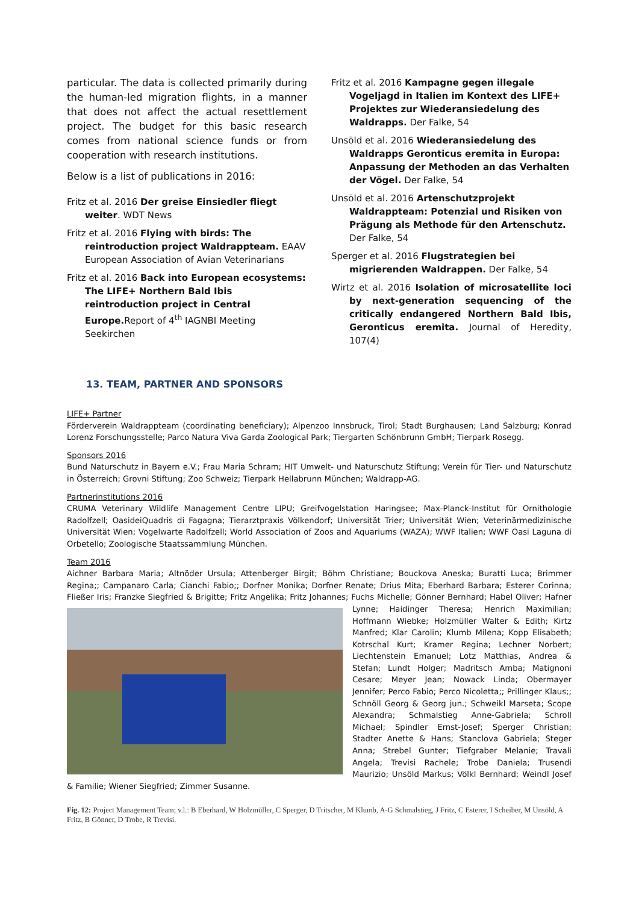particular. The data is collected primarily during the human-led migration flights, in a manner that does not affect the actual resettlement project. The budget for this basic research comes from national science funds or from cooperation with research institutions.
Below is a list of publications in 2016:
Fritz et al. 2016 Der greise Einsiedler fliegt weiter. WDT News
Fritz et al. 2016 Flying with birds: The reintroduction project Waldrappteam. EAAV European Association of Avian Veterinarians
Fritz et al. 2016 Back into European ecosystems: The LIFE+ Northern Bald Ibis reintroduction project in Central Europe. Report of 4<sup>th</sup> IAGNBI Meeting Seekirchen
Fritz et al. 2016 Kampagne gegen illegale Vogeljagd in Italien im Kontext des LIFE+ Projektes zur Wiederansiedelung des Waldrapps. Der Falke, 54
Unsöld et al. 2016 Wiederansiedelung des Waldrapps Geronticus eremita in Europa: Anpassung der Methoden an das Verhalten der Vögel. Der Falke, 54
Unsöld et al. 2016 Artenschutzprojekt Waldrappteam: Potenzial und Risiken von Prägung als Methode für den Artenschutz. Der Falke, 54
Sperger et al. 2016 Flugstrategien bei migrierenden Waldrappen. Der Falke, 54
Wirtz et al. 2016 Isolation of microsatellite loci by next-generation sequencing of the critically endangered Northern Bald Ibis, Geronticus eremita. Journal of Heredity, 107(4)
13. TEAM, PARTNER AND SPONSORS
LIFE+ Partner
Förderverein Waldrappteam (coordinating beneficiary); Alpenzoo Innsbruck, Tirol; Stadt Burghausen; Land Salzburg; Konrad Lorenz Forschungsstelle; Parco Natura Viva Garda Zoological Park; Tiergarten Schönbrunn GmbH; Tierpark Rosegg.
Sponsors 2016
Bund Naturschutz in Bayern e.V.; Frau Maria Schram; HIT Umwelt- und Naturschutz Stiftung; Verein für Tier- und Naturschutz in Österreich; Grovni Stiftung; Zoo Schweiz; Tierpark Hellabrunn München; Waldrapp-AG.
Partnerinstitutions 2016
CRUMA Veterinary Wildlife Management Centre LIPU; Greifvogelstation Haringsee; Max-Planck-Institut für Ornithologie Radolfzell; OasideiQuadris di Fagagna; Tierarztpraxis Völkendorf; Universität Trier; Universität Wien; Veterinärmedizinische Universität Wien; Vogelwarte Radolfzell; World Association of Zoos and Aquariums (WAZA); WWF Italien; WWF Oasi Laguna di Orbetello; Zoologische Staatssammlung München.
Team 2016
Aichner Barbara Maria; Altnöder Ursula; Attenberger Birgit; Böhm Christiane; Bouckova Aneska; Buratti Luca; Brimmer Regina;; Campanaro Carla; Cianchi Fabio;; Dorfner Monika; Dorfner Renate; Drius Mita; Eberhard Barbara; Esterer Corinna; Fließer Iris; Franzke Siegfried & Brigitte; Fritz Angelika; Fritz Johannes; Fuchs Michelle; Gönner Bernhard; Habel Oliver; Hafner Lynne; Haidinger Theresa; Henrich Maximilian; Hoffmann Wiebke; Holzmüller Walter & Edith; Kirtz Manfred; Klar Carolin; Klumb Milena; Kopp Elisabeth; Kotrschal Kurt; Kramer Regina; Lechner Norbert; Liechtenstein Emanuel; Lotz Matthias, Andrea & Stefan; Lundt Holger; Madritsch Amba; Matignoni Cesare; Meyer Jean; Nowack Linda; Obermayer Jennifer; Perco Fabio; Perco Nicoletta;; Prillinger Klaus;; Schnöll Georg & Georg jun.; Schweikl Marseta; Scope Alexandra; Schmalstieg Anne-Gabriela; Schroll Michael; Spindler Ernst-Josef; Sperger Christian; Stadter Anette & Hans; Stanclova Gabriela; Steger Anna; Strebel Gunter; Tiefgraber Melanie; Travali Angela; Trevisi Rachele; Trobe Daniela; Trusendi Maurizio; Unsöld Markus; Völkl Bernhard; Weindl Josef & Familie; Wiener Siegfried; Zimmer Susanne.
Fig. 12: Project Management Team; v.l.: B Eberhard, W Holzmüller, C Sperger, D Tritscher, M Klumb, A-G Schmalstieg, J Fritz, C Esterer, I Scheiber, M Unsöld, A Fritz, B Gönner, D Trobe, R Trevisi.